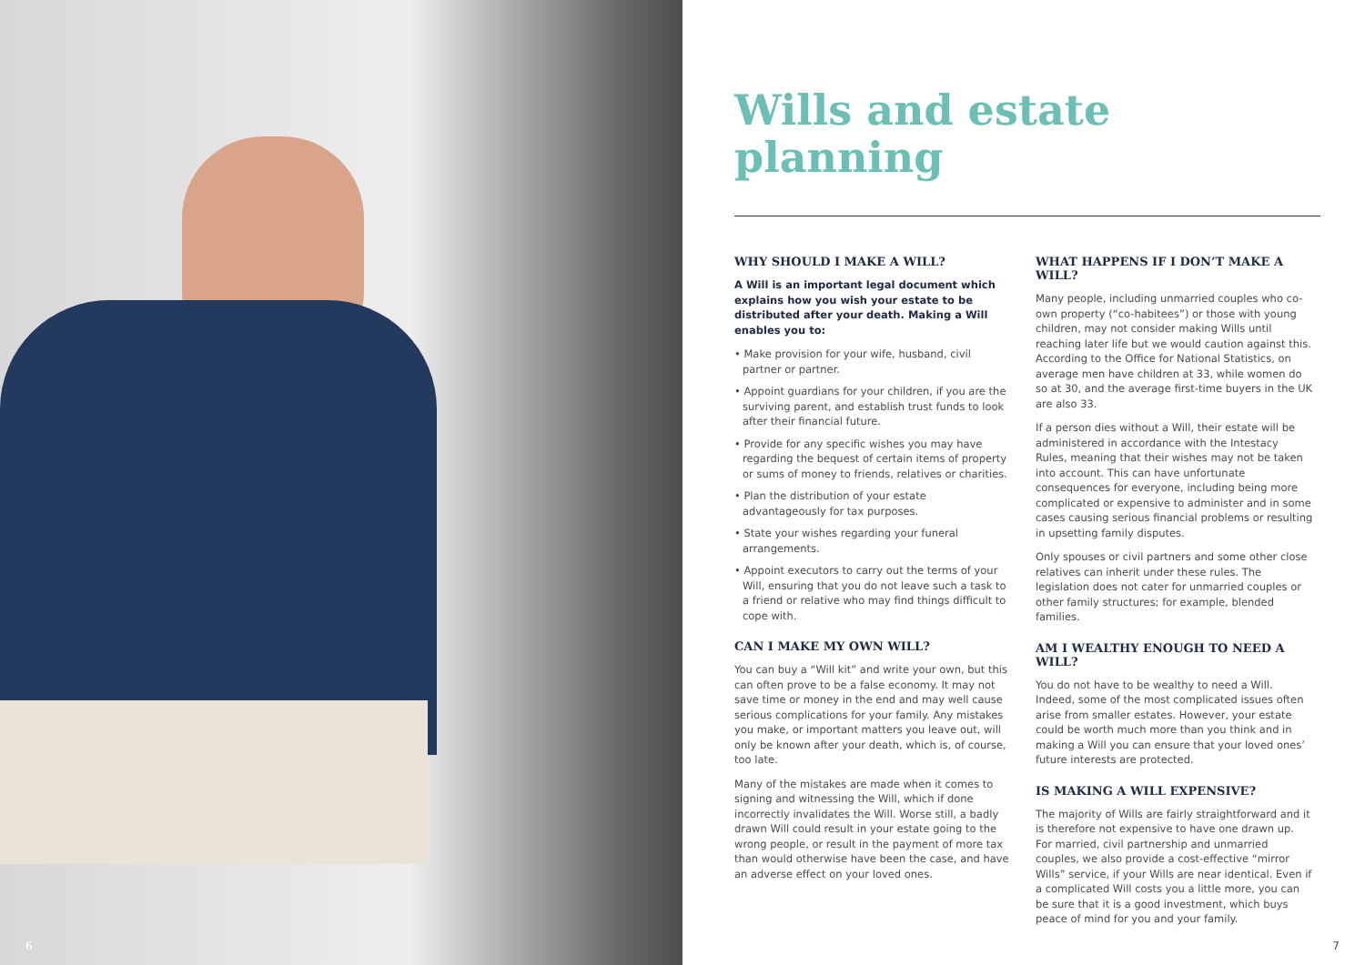Wills and estate planning
WHY SHOULD I MAKE A WILL?
A Will is an important legal document which explains how you wish your estate to be distributed after your death. Making a Will enables you to:
• Make provision for your wife, husband, civil partner or partner.
• Appoint guardians for your children, if you are the surviving parent, and establish trust funds to look after their financial future.
• Provide for any specific wishes you may have regarding the bequest of certain items of property or sums of money to friends, relatives or charities.
• Plan the distribution of your estate advantageously for tax purposes.
• State your wishes regarding your funeral arrangements.
• Appoint executors to carry out the terms of your Will, ensuring that you do not leave such a task to a friend or relative who may find things difficult to cope with.
CAN I MAKE MY OWN WILL?
You can buy a “Will kit” and write your own, but this can often prove to be a false economy. It may not save time or money in the end and may well cause serious complications for your family. Any mistakes you make, or important matters you leave out, will only be known after your death, which is, of course, too late.
Many of the mistakes are made when it comes to signing and witnessing the Will, which if done incorrectly invalidates the Will. Worse still, a badly drawn Will could result in your estate going to the wrong people, or result in the payment of more tax than would otherwise have been the case, and have an adverse effect on your loved ones.
WHAT HAPPENS IF I DON’T MAKE A WILL?
Many people, including unmarried couples who co-own property (“co-habitees”) or those with young children, may not consider making Wills until reaching later life but we would caution against this. According to the Office for National Statistics, on average men have children at 33, while women do so at 30, and the average first-time buyers in the UK are also 33.
If a person dies without a Will, their estate will be administered in accordance with the Intestacy Rules, meaning that their wishes may not be taken into account. This can have unfortunate consequences for everyone, including being more complicated or expensive to administer and in some cases causing serious financial problems or resulting in upsetting family disputes.
Only spouses or civil partners and some other close relatives can inherit under these rules. The legislation does not cater for unmarried couples or other family structures; for example, blended families.
AM I WEALTHY ENOUGH TO NEED A WILL?
You do not have to be wealthy to need a Will. Indeed, some of the most complicated issues often arise from smaller estates. However, your estate could be worth much more than you think and in making a Will you can ensure that your loved ones’ future interests are protected.
IS MAKING A WILL EXPENSIVE?
The majority of Wills are fairly straightforward and it is therefore not expensive to have one drawn up. For married, civil partnership and unmarried couples, we also provide a cost-effective “mirror Wills” service, if your Wills are near identical. Even if a complicated Will costs you a little more, you can be sure that it is a good investment, which buys peace of mind for you and your family.
6 7